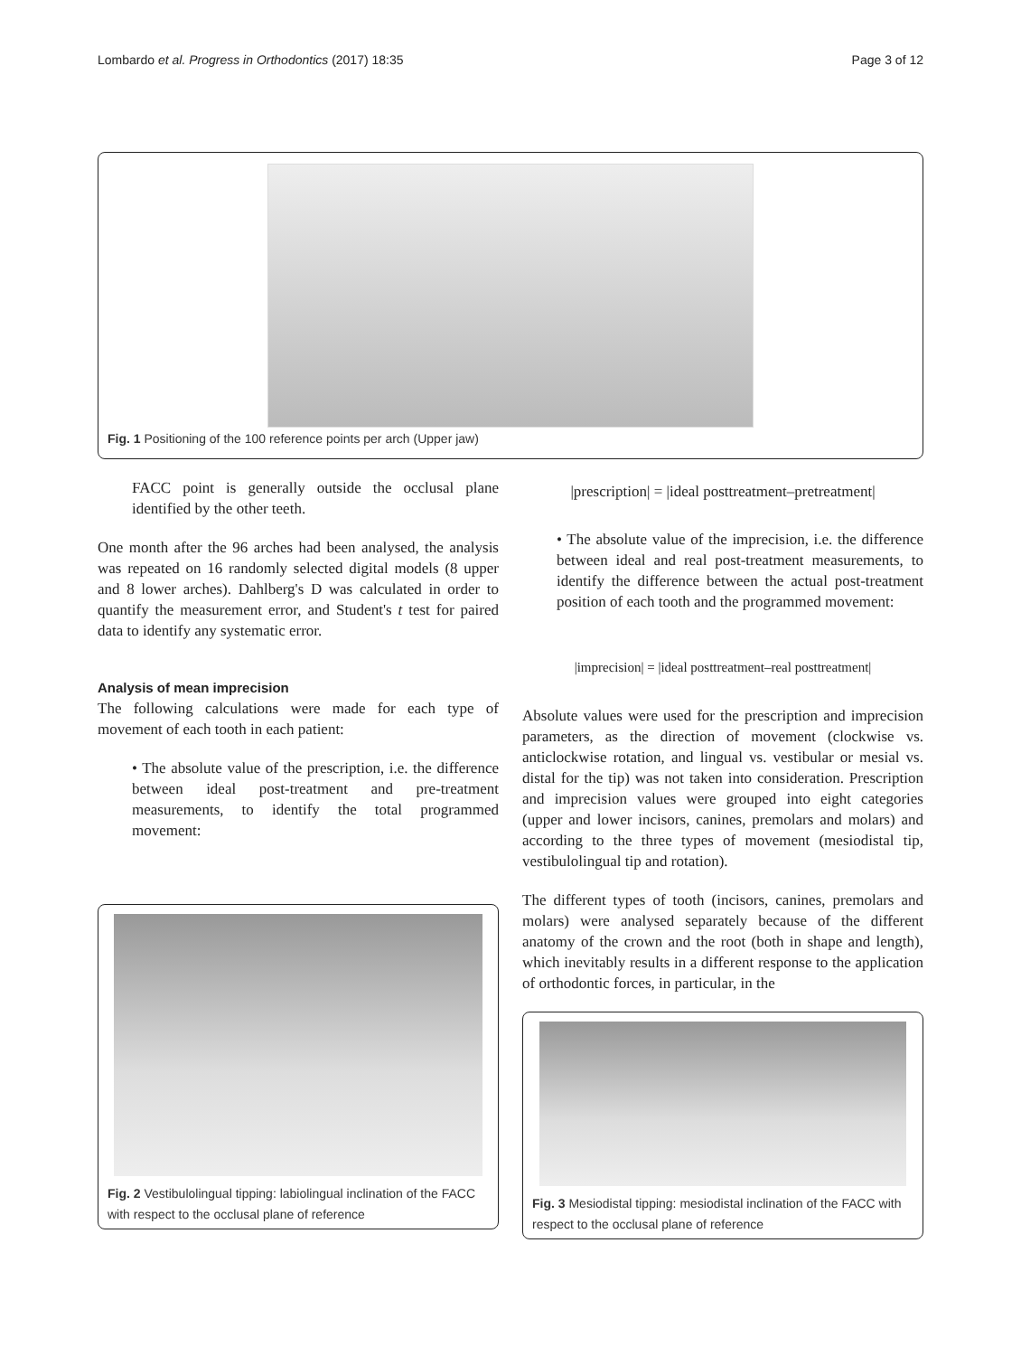Lombardo et al. Progress in Orthodontics (2017) 18:35 Page 3 of 12
Fig. 1 Positioning of the 100 reference points per arch (Upper jaw)
FACC point is generally outside the occlusal plane identified by the other teeth.
One month after the 96 arches had been analysed, the analysis was repeated on 16 randomly selected digital models (8 upper and 8 lower arches). Dahlberg's D was calculated in order to quantify the measurement error, and Student's t test for paired data to identify any systematic error.
Analysis of mean imprecision
The following calculations were made for each type of movement of each tooth in each patient:
• The absolute value of the prescription, i.e. the difference between ideal post-treatment and pre-treatment measurements, to identify the total programmed movement:
Fig. 2 Vestibulolingual tipping: labiolingual inclination of the FACC with respect to the occlusal plane of reference
|prescription| = |ideal posttreatment–pretreatment|
• The absolute value of the imprecision, i.e. the difference between ideal and real post-treatment measurements, to identify the difference between the actual post-treatment position of each tooth and the programmed movement:
|imprecision| = |ideal posttreatment–real posttreatment|
Absolute values were used for the prescription and imprecision parameters, as the direction of movement (clockwise vs. anticlockwise rotation, and lingual vs. vestibular or mesial vs. distal for the tip) was not taken into consideration. Prescription and imprecision values were grouped into eight categories (upper and lower incisors, canines, premolars and molars) and according to the three types of movement (mesiodistal tip, vestibulolingual tip and rotation).
The different types of tooth (incisors, canines, premolars and molars) were analysed separately because of the different anatomy of the crown and the root (both in shape and length), which inevitably results in a different response to the application of orthodontic forces, in particular, in the
Fig. 3 Mesiodistal tipping: mesiodistal inclination of the FACC with respect to the occlusal plane of reference